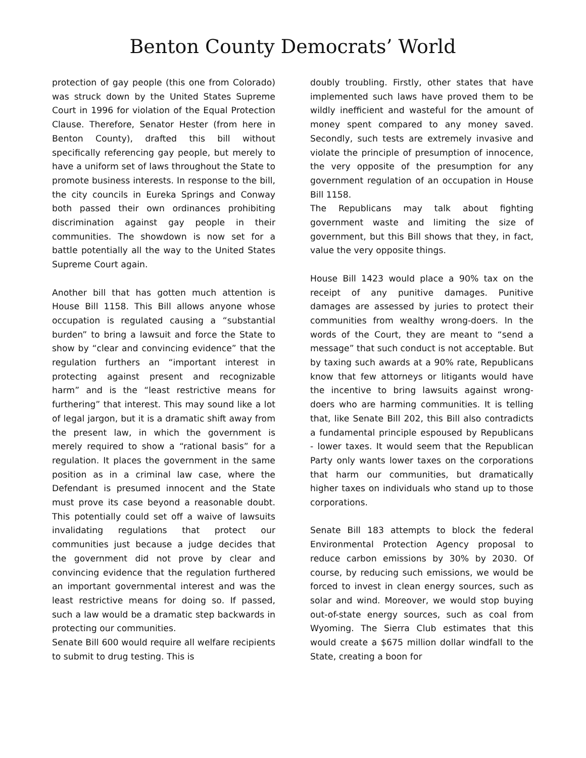Benton County Democrats’ World
protection of gay people (this one from Colorado) was struck down by the United States Supreme Court in 1996 for violation of the Equal Protection Clause. Therefore, Senator Hester (from here in Benton County), drafted this bill without specifically referencing gay people, but merely to have a uniform set of laws throughout the State to promote business interests. In response to the bill, the city councils in Eureka Springs and Conway both passed their own ordinances prohibiting discrimination against gay people in their communities. The showdown is now set for a battle potentially all the way to the United States Supreme Court again.
Another bill that has gotten much attention is House Bill 1158. This Bill allows anyone whose occupation is regulated causing a “substantial burden” to bring a lawsuit and force the State to show by “clear and convincing evidence” that the regulation furthers an “important interest in protecting against present and recognizable harm” and is the “least restrictive means for furthering” that interest. This may sound like a lot of legal jargon, but it is a dramatic shift away from the present law, in which the government is merely required to show a “rational basis” for a regulation. It places the government in the same position as in a criminal law case, where the Defendant is presumed innocent and the State must prove its case beyond a reasonable doubt. This potentially could set off a waive of lawsuits invalidating regulations that protect our communities just because a judge decides that the government did not prove by clear and convincing evidence that the regulation furthered an important governmental interest and was the least restrictive means for doing so. If passed, such a law would be a dramatic step backwards in protecting our communities.
Senate Bill 600 would require all welfare recipients to submit to drug testing. This is
doubly troubling. Firstly, other states that have implemented such laws have proved them to be wildly inefficient and wasteful for the amount of money spent compared to any money saved. Secondly, such tests are extremely invasive and violate the principle of presumption of innocence, the very opposite of the presumption for any government regulation of an occupation in House Bill 1158.
The Republicans may talk about fighting government waste and limiting the size of government, but this Bill shows that they, in fact, value the very opposite things.
House Bill 1423 would place a 90% tax on the receipt of any punitive damages. Punitive damages are assessed by juries to protect their communities from wealthy wrong-doers. In the words of the Court, they are meant to “send a message” that such conduct is not acceptable. But by taxing such awards at a 90% rate, Republicans know that few attorneys or litigants would have the incentive to bring lawsuits against wrong-doers who are harming communities. It is telling that, like Senate Bill 202, this Bill also contradicts a fundamental principle espoused by Republicans - lower taxes. It would seem that the Republican Party only wants lower taxes on the corporations that harm our communities, but dramatically higher taxes on individuals who stand up to those corporations.
Senate Bill 183 attempts to block the federal Environmental Protection Agency proposal to reduce carbon emissions by 30% by 2030. Of course, by reducing such emissions, we would be forced to invest in clean energy sources, such as solar and wind. Moreover, we would stop buying out-of-state energy sources, such as coal from Wyoming. The Sierra Club estimates that this would create a $675 million dollar windfall to the State, creating a boon for